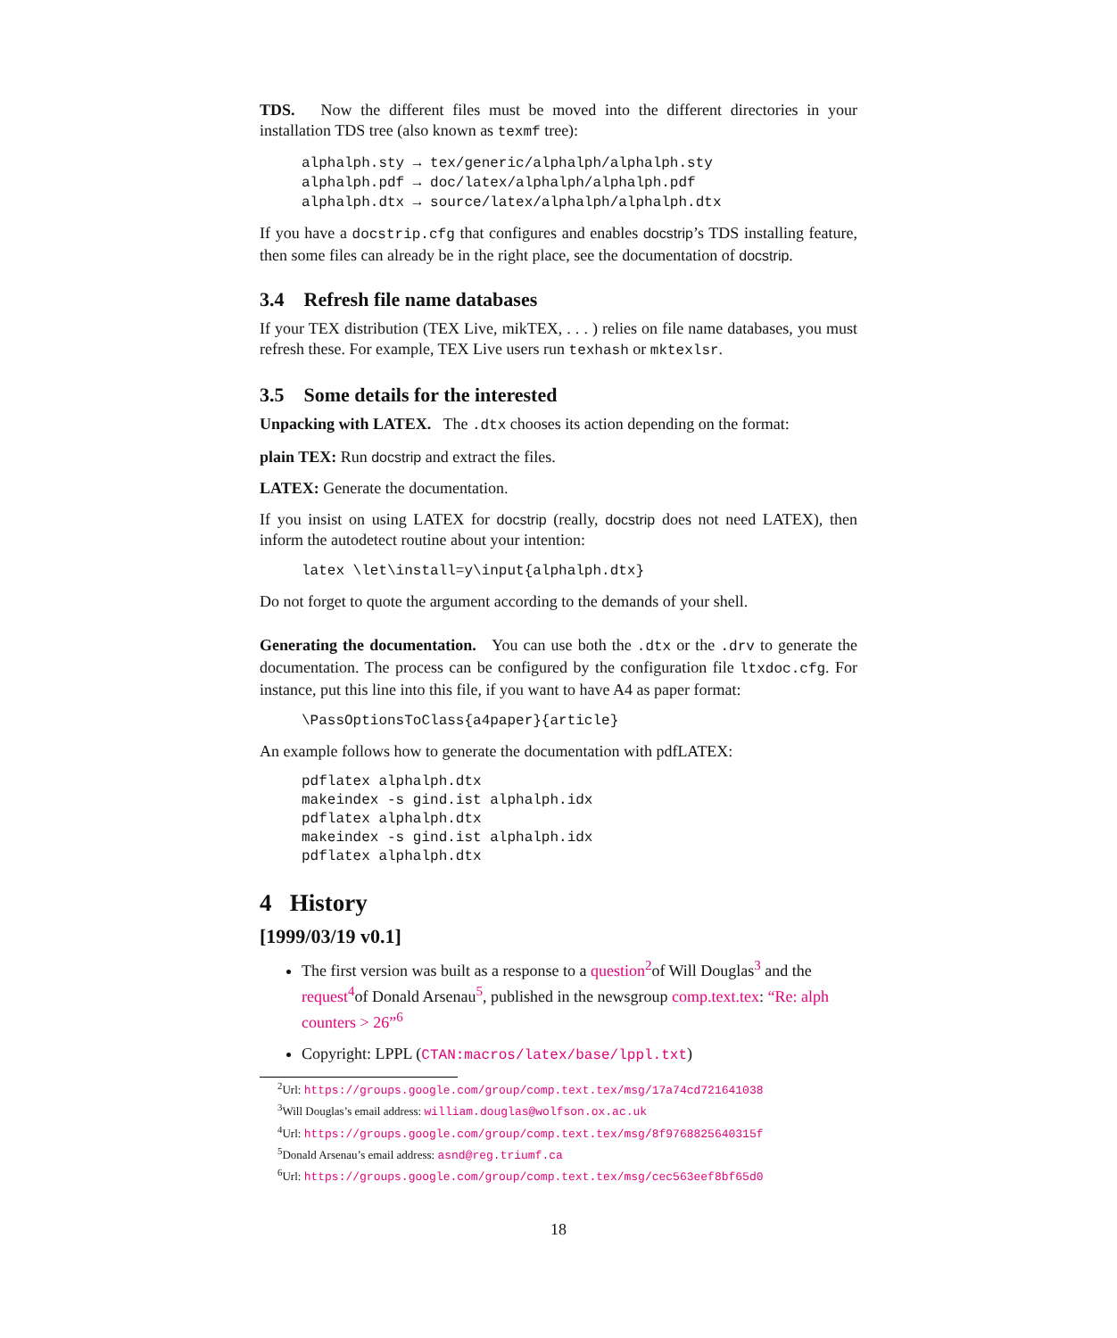TDS. Now the different files must be moved into the different directories in your installation TDS tree (also known as texmf tree):
alphalph.sty → tex/generic/alphalph/alphalph.sty
alphalph.pdf → doc/latex/alphalph/alphalph.pdf
alphalph.dtx → source/latex/alphalph/alphalph.dtx
If you have a docstrip.cfg that configures and enables docstrip’s TDS installing feature, then some files can already be in the right place, see the documentation of docstrip.
3.4 Refresh file name databases
If your TEX distribution (TEX Live, mikTEX, . . . ) relies on file name databases, you must refresh these. For example, TEX Live users run texhash or mktexlsr.
3.5 Some details for the interested
Unpacking with LATEX. The .dtx chooses its action depending on the format:
plain TEX: Run docstrip and extract the files.
LATEX: Generate the documentation.
If you insist on using LATEX for docstrip (really, docstrip does not need LATEX), then inform the autodetect routine about your intention:
latex \let\install=y\input{alphalph.dtx}
Do not forget to quote the argument according to the demands of your shell.
Generating the documentation. You can use both the .dtx or the .drv to generate the documentation. The process can be configured by the configuration file ltxdoc.cfg. For instance, put this line into this file, if you want to have A4 as paper format:
\PassOptionsToClass{a4paper}{article}
An example follows how to generate the documentation with pdfLATEX:
pdflatex alphalph.dtx
makeindex -s gind.ist alphalph.idx
pdflatex alphalph.dtx
makeindex -s gind.ist alphalph.idx
pdflatex alphalph.dtx
4 History
[1999/03/19 v0.1]
The first version was built as a response to a question<sup>2</sup>of Will Douglas<sup>3</sup> and the request<sup>4</sup>of Donald Arsenau<sup>5</sup>, published in the newsgroup comp.text.tex: “Re: alph counters > 26”<sup>6</sup>
Copyright: LPPL (CTAN:macros/latex/base/lppl.txt)
<sup>2</sup> Url: https://groups.google.com/group/comp.text.tex/msg/17a74cd721641038
<sup>3</sup> Will Douglas’s email address: william.douglas@wolfson.ox.ac.uk
<sup>4</sup> Url: https://groups.google.com/group/comp.text.tex/msg/8f9768825640315f
<sup>5</sup> Donald Arsenau’s email address: asnd@reg.triumf.ca
<sup>6</sup> Url: https://groups.google.com/group/comp.text.tex/msg/cec563eef8bf65d0
18